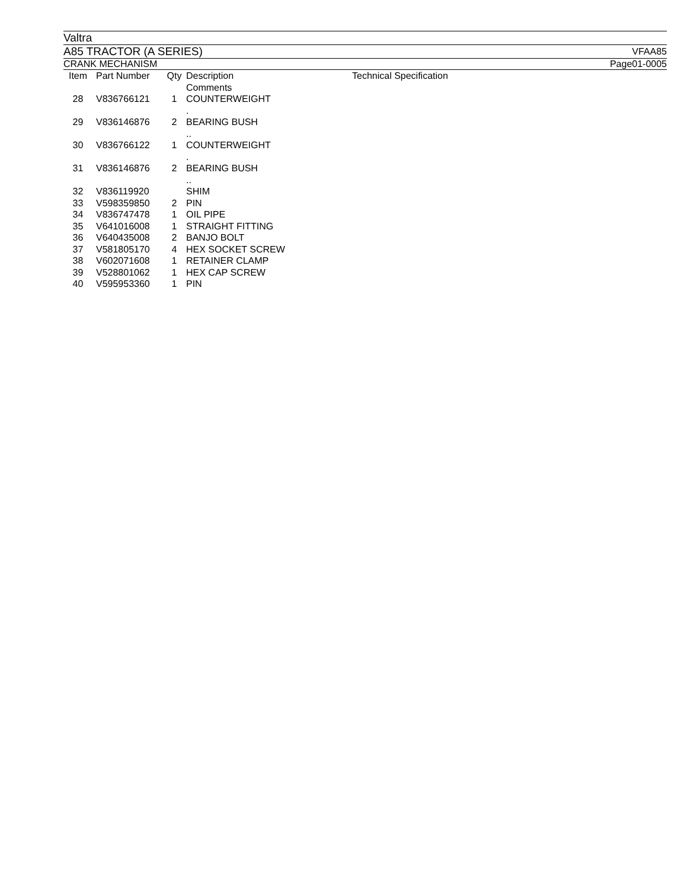Valtra
A85 TRACTOR (A SERIES) VFAA85
CRANK MECHANISM Page01-0005
| Item | Part Number | Qty | Description Comments | Technical Specification |
| --- | --- | --- | --- | --- |
| 28 | V836766121 | 1 | COUNTERWEIGHT . | |
| 29 | V836146876 | 2 | BEARING BUSH .. | |
| 30 | V836766122 | 1 | COUNTERWEIGHT . | |
| 31 | V836146876 | 2 | BEARING BUSH .. | |
| 32 | V836119920 | | SHIM | |
| 33 | V598359850 | 2 | PIN | |
| 34 | V836747478 | 1 | OIL PIPE | |
| 35 | V641016008 | 1 | STRAIGHT FITTING | |
| 36 | V640435008 | 2 | BANJO BOLT | |
| 37 | V581805170 | 4 | HEX SOCKET SCREW | |
| 38 | V602071608 | 1 | RETAINER CLAMP | |
| 39 | V528801062 | 1 | HEX CAP SCREW | |
| 40 | V595953360 | 1 | PIN | |